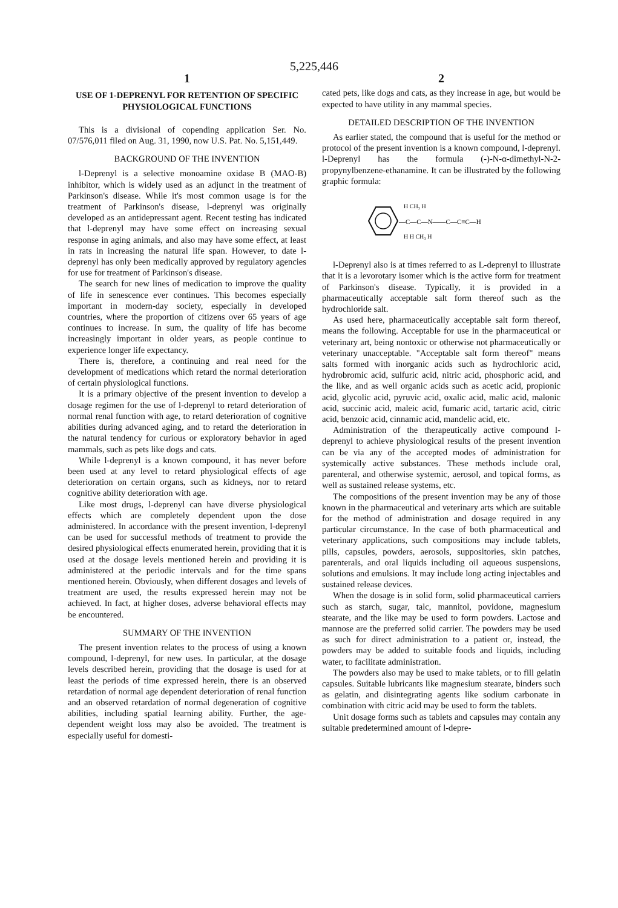5,225,446
1
USE OF 1-DEPRENYL FOR RETENTION OF SPECIFIC PHYSIOLOGICAL FUNCTIONS
This is a divisional of copending application Ser. No. 07/576,011 filed on Aug. 31, 1990, now U.S. Pat. No. 5,151,449.
BACKGROUND OF THE INVENTION
l-Deprenyl is a selective monoamine oxidase B (MAO-B) inhibitor, which is widely used as an adjunct in the treatment of Parkinson's disease. While it's most common usage is for the treatment of Parkinson's disease, l-deprenyl was originally developed as an antidepressant agent. Recent testing has indicated that l-deprenyl may have some effect on increasing sexual response in aging animals, and also may have some effect, at least in rats in increasing the natural life span. However, to date l-deprenyl has only been medically approved by regulatory agencies for use for treatment of Parkinson's disease.
The search for new lines of medication to improve the quality of life in senescence ever continues. This becomes especially important in modern-day society, especially in developed countries, where the proportion of citizens over 65 years of age continues to increase. In sum, the quality of life has become increasingly important in older years, as people continue to experience longer life expectancy.
There is, therefore, a continuing and real need for the development of medications which retard the normal deterioration of certain physiological functions.
It is a primary objective of the present invention to develop a dosage regimen for the use of l-deprenyl to retard deterioration of normal renal function with age, to retard deterioration of cognitive abilities during advanced aging, and to retard the deterioration in the natural tendency for curious or exploratory behavior in aged mammals, such as pets like dogs and cats.
While l-deprenyl is a known compound, it has never before been used at any level to retard physiological effects of age deterioration on certain organs, such as kidneys, nor to retard cognitive ability deterioration with age.
Like most drugs, l-deprenyl can have diverse physiological effects which are completely dependent upon the dose administered. In accordance with the present invention, l-deprenyl can be used for successful methods of treatment to provide the desired physiological effects enumerated herein, providing that it is used at the dosage levels mentioned herein and providing it is administered at the periodic intervals and for the time spans mentioned herein. Obviously, when different dosages and levels of treatment are used, the results expressed herein may not be achieved. In fact, at higher doses, adverse behavioral effects may be encountered.
SUMMARY OF THE INVENTION
The present invention relates to the process of using a known compound, l-deprenyl, for new uses. In particular, at the dosage levels described herein, providing that the dosage is used for at least the periods of time expressed herein, there is an observed retardation of normal age dependent deterioration of renal function and an observed retardation of normal degeneration of cognitive abilities, including spatial learning ability. Further, the age-dependent weight loss may also be avoided. The treatment is especially useful for domesti-
2
cated pets, like dogs and cats, as they increase in age, but would be expected to have utility in any mammal species.
DETAILED DESCRIPTION OF THE INVENTION
As earlier stated, the compound that is useful for the method or protocol of the present invention is a known compound, l-deprenyl. l-Deprenyl has the formula (-)-N-α-dimethyl-N-2-propynylbenzene-ethanamine. It can be illustrated by the following graphic formula:
—C—C—N——C—C≡C—H
H CH₃ H
H H CH₃ H
l-Deprenyl also is at times referred to as L-deprenyl to illustrate that it is a levorotary isomer which is the active form for treatment of Parkinson's disease. Typically, it is provided in a pharmaceutically acceptable salt form thereof such as the hydrochloride salt.
As used here, pharmaceutically acceptable salt form thereof, means the following. Acceptable for use in the pharmaceutical or veterinary art, being nontoxic or otherwise not pharmaceutically or veterinary unacceptable. "Acceptable salt form thereof" means salts formed with inorganic acids such as hydrochloric acid, hydrobromic acid, sulfuric acid, nitric acid, phosphoric acid, and the like, and as well organic acids such as acetic acid, propionic acid, glycolic acid, pyruvic acid, oxalic acid, malic acid, malonic acid, succinic acid, maleic acid, fumaric acid, tartaric acid, citric acid, benzoic acid, cinnamic acid, mandelic acid, etc.
Administration of the therapeutically active compound l-deprenyl to achieve physiological results of the present invention can be via any of the accepted modes of administration for systemically active substances. These methods include oral, parenteral, and otherwise systemic, aerosol, and topical forms, as well as sustained release systems, etc.
The compositions of the present invention may be any of those known in the pharmaceutical and veterinary arts which are suitable for the method of administration and dosage required in any particular circumstance. In the case of both pharmaceutical and veterinary applications, such compositions may include tablets, pills, capsules, powders, aerosols, suppositories, skin patches, parenterals, and oral liquids including oil aqueous suspensions, solutions and emulsions. It may include long acting injectables and sustained release devices.
When the dosage is in solid form, solid pharmaceutical carriers such as starch, sugar, talc, mannitol, povidone, magnesium stearate, and the like may be used to form powders. Lactose and mannose are the preferred solid carrier. The powders may be used as such for direct administration to a patient or, instead, the powders may be added to suitable foods and liquids, including water, to facilitate administration.
The powders also may be used to make tablets, or to fill gelatin capsules. Suitable lubricants like magnesium stearate, binders such as gelatin, and disintegrating agents like sodium carbonate in combination with citric acid may be used to form the tablets.
Unit dosage forms such as tablets and capsules may contain any suitable predetermined amount of l-depre-